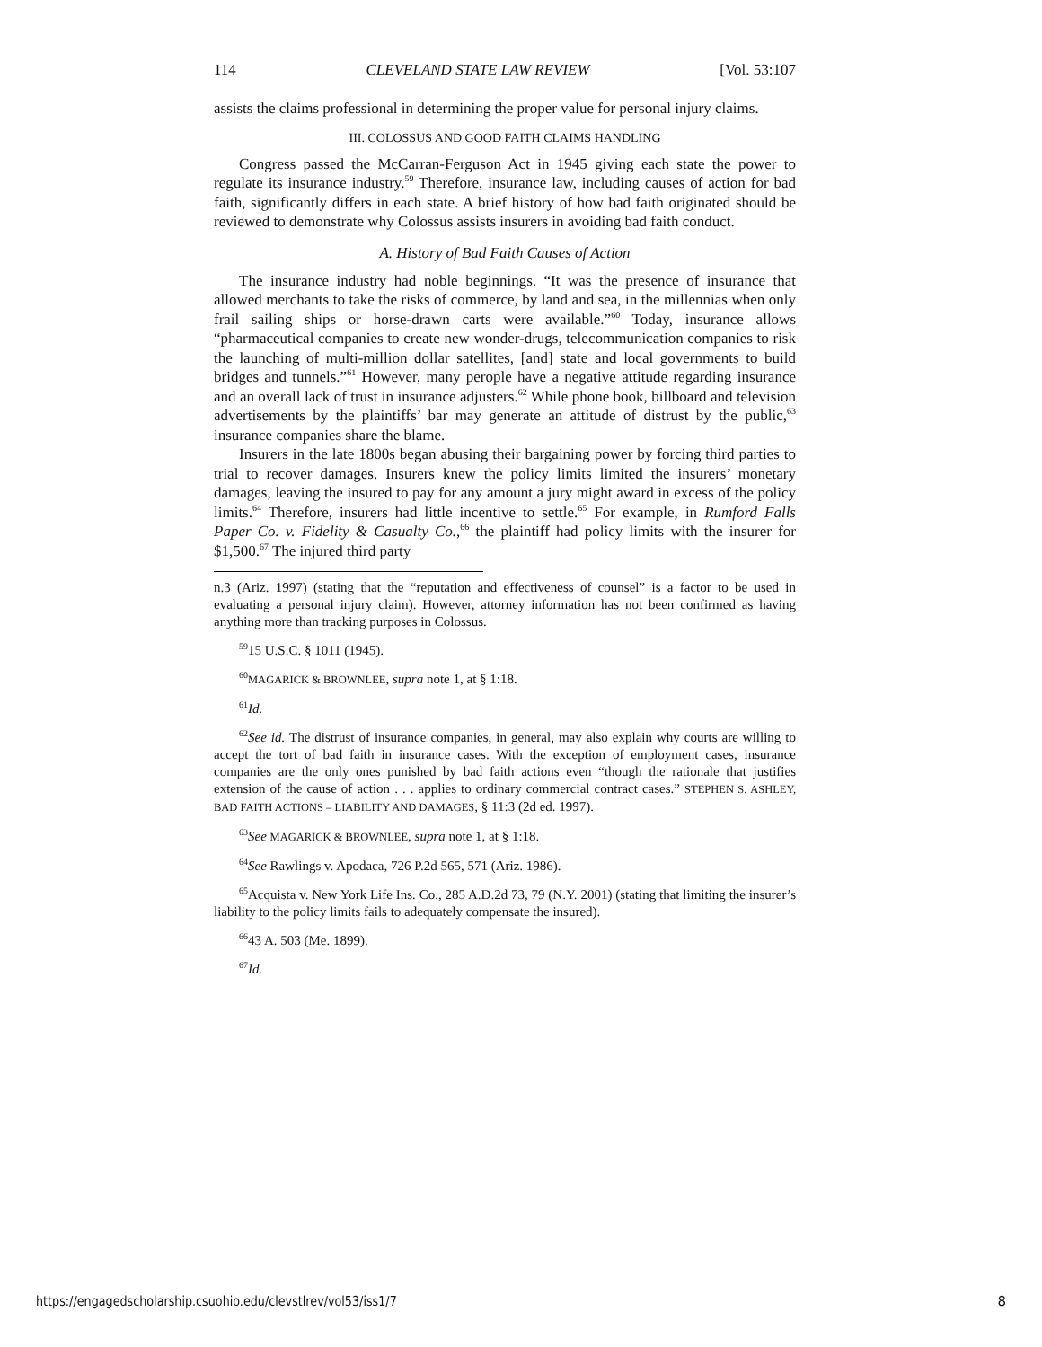114 CLEVELAND STATE LAW REVIEW [Vol. 53:107
assists the claims professional in determining the proper value for personal injury claims.
III. COLOSSUS AND GOOD FAITH CLAIMS HANDLING
Congress passed the McCarran-Ferguson Act in 1945 giving each state the power to regulate its insurance industry.<sup>59</sup> Therefore, insurance law, including causes of action for bad faith, significantly differs in each state. A brief history of how bad faith originated should be reviewed to demonstrate why Colossus assists insurers in avoiding bad faith conduct.
A. History of Bad Faith Causes of Action
The insurance industry had noble beginnings. “It was the presence of insurance that allowed merchants to take the risks of commerce, by land and sea, in the millennias when only frail sailing ships or horse-drawn carts were available.”<sup>60</sup> Today, insurance allows “pharmaceutical companies to create new wonder-drugs, telecommunication companies to risk the launching of multi-million dollar satellites, [and] state and local governments to build bridges and tunnels.”<sup>61</sup> However, many perople have a negative attitude regarding insurance and an overall lack of trust in insurance adjusters.<sup>62</sup> While phone book, billboard and television advertisements by the plaintiffs’ bar may generate an attitude of distrust by the public,<sup>63</sup> insurance companies share the blame.
Insurers in the late 1800s began abusing their bargaining power by forcing third parties to trial to recover damages. Insurers knew the policy limits limited the insurers’ monetary damages, leaving the insured to pay for any amount a jury might award in excess of the policy limits.<sup>64</sup> Therefore, insurers had little incentive to settle.<sup>65</sup> For example, in Rumford Falls Paper Co. v. Fidelity & Casualty Co.,<sup>66</sup> the plaintiff had policy limits with the insurer for $1,500.<sup>67</sup> The injured third party
n.3 (Ariz. 1997) (stating that the “reputation and effectiveness of counsel” is a factor to be used in evaluating a personal injury claim). However, attorney information has not been confirmed as having anything more than tracking purposes in Colossus.
<sup>59</sup> 15 U.S.C. § 1011 (1945).
<sup>60</sup> MAGARICK & BROWNLEE, supra note 1, at § 1:18.
<sup>61</sup> Id.
<sup>62</sup> See id. The distrust of insurance companies, in general, may also explain why courts are willing to accept the tort of bad faith in insurance cases. With the exception of employment cases, insurance companies are the only ones punished by bad faith actions even “though the rationale that justifies extension of the cause of action . . . applies to ordinary commercial contract cases.” STEPHEN S. ASHLEY, BAD FAITH ACTIONS – LIABILITY AND DAMAGES, § 11:3 (2d ed. 1997).
<sup>63</sup> See MAGARICK & BROWNLEE, supra note 1, at § 1:18.
<sup>64</sup> See Rawlings v. Apodaca, 726 P.2d 565, 571 (Ariz. 1986).
<sup>65</sup> Acquista v. New York Life Ins. Co., 285 A.D.2d 73, 79 (N.Y. 2001) (stating that limiting the insurer’s liability to the policy limits fails to adequately compensate the insured).
<sup>66</sup> 43 A. 503 (Me. 1899).
<sup>67</sup> Id.
https://engagedscholarship.csuohio.edu/clevstlrev/vol53/iss1/7
8